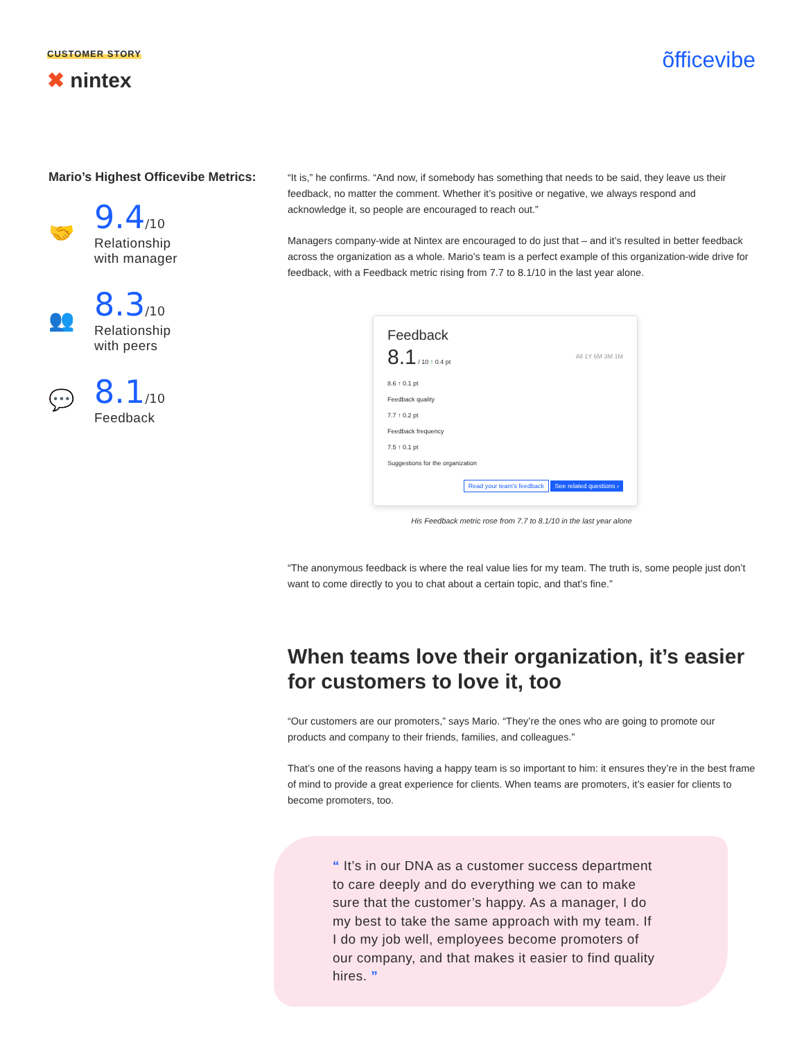CUSTOMER STORY
✖ nintex
õfficevibe
Mario’s Highest Officevibe Metrics:
🤝
9.4/10
Relationship
with manager
👥
8.3/10
Relationship
with peers
💬
8.1/10
Feedback
“It is,” he confirms. “And now, if somebody has something that needs to be said, they leave us their feedback, no matter the comment. Whether it’s positive or negative, we always respond and acknowledge it, so people are encouraged to reach out.”
Managers company-wide at Nintex are encouraged to do just that – and it’s resulted in better feedback across the organization as a whole. Mario’s team is a perfect example of this organization-wide drive for feedback, with a Feedback metric rising from 7.7 to 8.1/10 in the last year alone.
Feedback
8.1 / 10 ↑ 0.4 pt All 1Y 6M 3M 1M
8.6 ↑ 0.1 pt
Feedback quality
7.7 ↑ 0.2 pt
Feedback frequency
7.5 ↑ 0.1 pt
Suggestions for the organization
Read your team's feedback See related questions ›
His Feedback metric rose from 7.7 to 8.1/10 in the last year alone
“The anonymous feedback is where the real value lies for my team. The truth is, some people just don’t want to come directly to you to chat about a certain topic, and that’s fine.”
When teams love their organization, it’s easier for customers to love it, too
“Our customers are our promoters,” says Mario. “They’re the ones who are going to promote our products and company to their friends, families, and colleagues.”
That’s one of the reasons having a happy team is so important to him: it ensures they’re in the best frame of mind to provide a great experience for clients. When teams are promoters, it’s easier for clients to become promoters, too.
“ It’s in our DNA as a customer success department to care deeply and do everything we can to make sure that the customer’s happy. As a manager, I do my best to take the same approach with my team. If I do my job well, employees become promoters of our company, and that makes it easier to find quality hires. ”